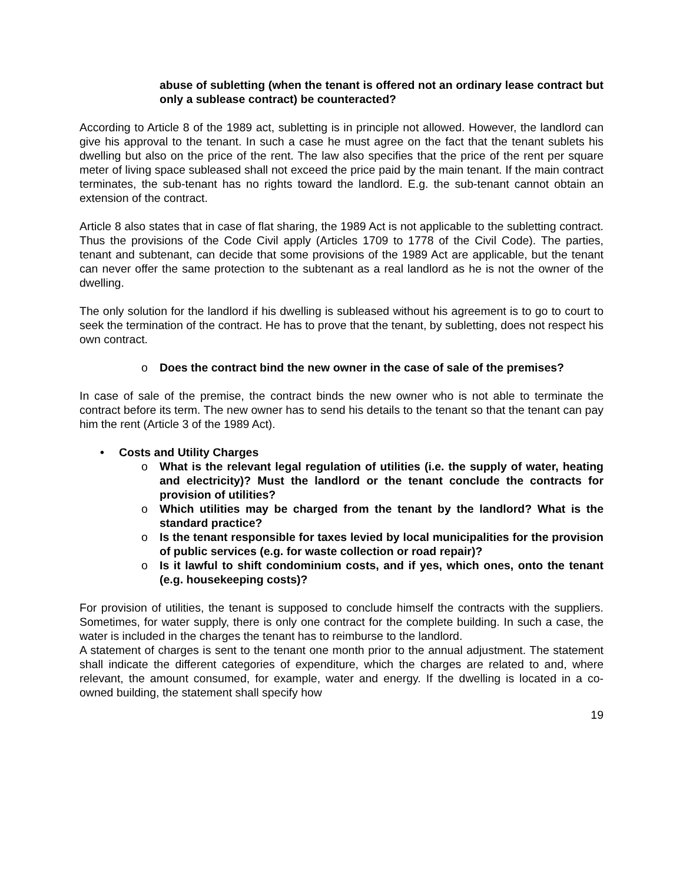abuse of subletting (when the tenant is offered not an ordinary lease contract but only a sublease contract) be counteracted?
According to Article 8 of the 1989 act, subletting is in principle not allowed. However, the landlord can give his approval to the tenant. In such a case he must agree on the fact that the tenant sublets his dwelling but also on the price of the rent. The law also specifies that the price of the rent per square meter of living space subleased shall not exceed the price paid by the main tenant. If the main contract terminates, the sub-tenant has no rights toward the landlord. E.g. the sub-tenant cannot obtain an extension of the contract.
Article 8 also states that in case of flat sharing, the 1989 Act is not applicable to the subletting contract. Thus the provisions of the Code Civil apply (Articles 1709 to 1778 of the Civil Code). The parties, tenant and subtenant, can decide that some provisions of the 1989 Act are applicable, but the tenant can never offer the same protection to the subtenant as a real landlord as he is not the owner of the dwelling.
The only solution for the landlord if his dwelling is subleased without his agreement is to go to court to seek the termination of the contract. He has to prove that the tenant, by subletting, does not respect his own contract.
o Does the contract bind the new owner in the case of sale of the premises?
In case of sale of the premise, the contract binds the new owner who is not able to terminate the contract before its term. The new owner has to send his details to the tenant so that the tenant can pay him the rent (Article 3 of the 1989 Act).
• Costs and Utility Charges
o What is the relevant legal regulation of utilities (i.e. the supply of water, heating and electricity)? Must the landlord or the tenant conclude the contracts for provision of utilities?
o Which utilities may be charged from the tenant by the landlord? What is the standard practice?
o Is the tenant responsible for taxes levied by local municipalities for the provision of public services (e.g. for waste collection or road repair)?
o Is it lawful to shift condominium costs, and if yes, which ones, onto the tenant (e.g. housekeeping costs)?
For provision of utilities, the tenant is supposed to conclude himself the contracts with the suppliers. Sometimes, for water supply, there is only one contract for the complete building. In such a case, the water is included in the charges the tenant has to reimburse to the landlord.
A statement of charges is sent to the tenant one month prior to the annual adjustment. The statement shall indicate the different categories of expenditure, which the charges are related to and, where relevant, the amount consumed, for example, water and energy. If the dwelling is located in a co-owned building, the statement shall specify how
19